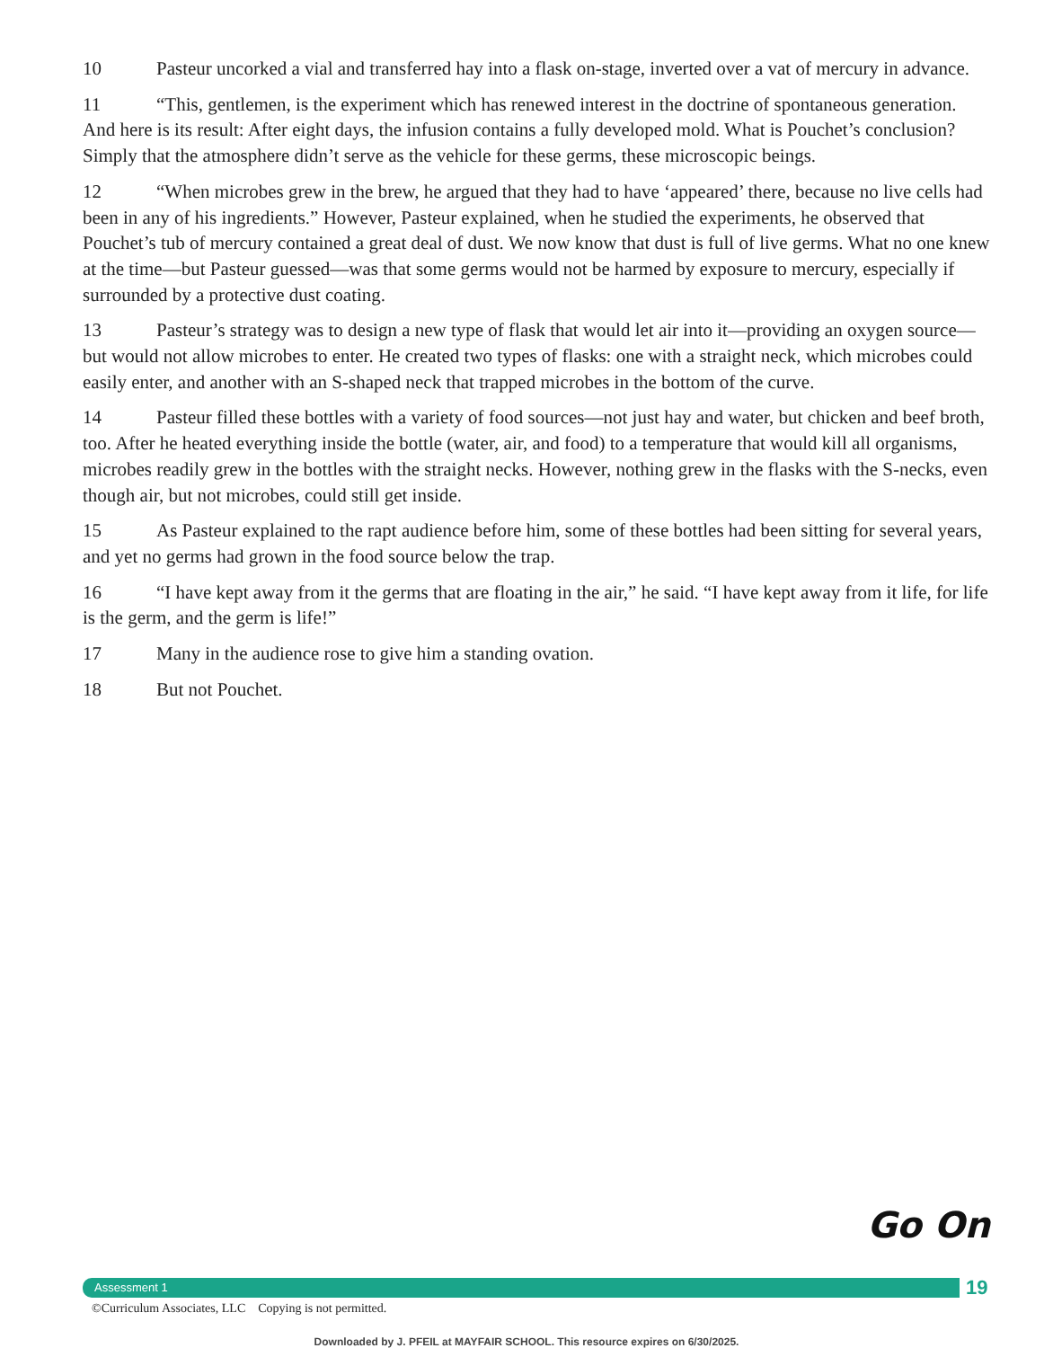10 Pasteur uncorked a vial and transferred hay into a flask on-stage, inverted over a vat of mercury in advance.
11 “This, gentlemen, is the experiment which has renewed interest in the doctrine of spontaneous generation. And here is its result: After eight days, the infusion contains a fully developed mold. What is Pouchet’s conclusion? Simply that the atmosphere didn’t serve as the vehicle for these germs, these microscopic beings.
12 “When microbes grew in the brew, he argued that they had to have ‘appeared’ there, because no live cells had been in any of his ingredients.” However, Pasteur explained, when he studied the experiments, he observed that Pouchet’s tub of mercury contained a great deal of dust. We now know that dust is full of live germs. What no one knew at the time—but Pasteur guessed—was that some germs would not be harmed by exposure to mercury, especially if surrounded by a protective dust coating.
13 Pasteur’s strategy was to design a new type of flask that would let air into it—providing an oxygen source—but would not allow microbes to enter. He created two types of flasks: one with a straight neck, which microbes could easily enter, and another with an S-shaped neck that trapped microbes in the bottom of the curve.
14 Pasteur filled these bottles with a variety of food sources—not just hay and water, but chicken and beef broth, too. After he heated everything inside the bottle (water, air, and food) to a temperature that would kill all organisms, microbes readily grew in the bottles with the straight necks. However, nothing grew in the flasks with the S-necks, even though air, but not microbes, could still get inside.
15 As Pasteur explained to the rapt audience before him, some of these bottles had been sitting for several years, and yet no germs had grown in the food source below the trap.
16 “I have kept away from it the germs that are floating in the air,” he said. “I have kept away from it life, for life is the germ, and the germ is life!”
17 Many in the audience rose to give him a standing ovation.
18 But not Pouchet.
Go On
Assessment 1 19
©Curriculum Associates, LLC Copying is not permitted.
Downloaded by J. PFEIL at MAYFAIR SCHOOL. This resource expires on 6/30/2025.